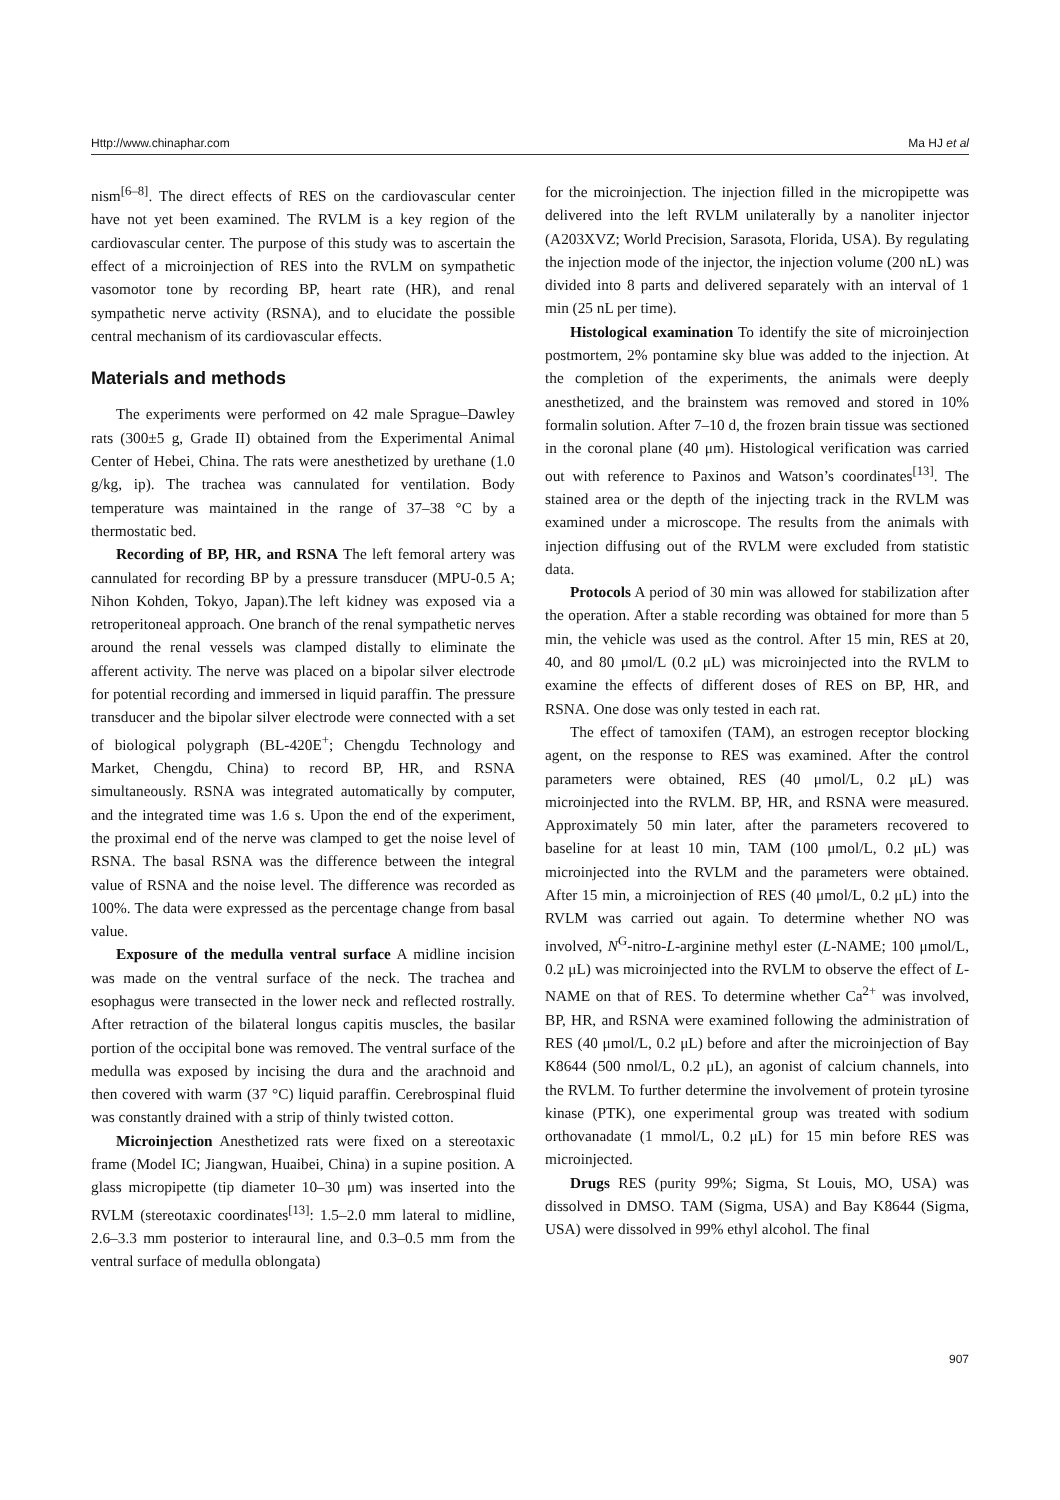Http://www.chinaphar.com Ma HJ et al
nism<sup>[6–8]</sup>. The direct effects of RES on the cardiovascular center have not yet been examined. The RVLM is a key region of the cardiovascular center. The purpose of this study was to ascertain the effect of a microinjection of RES into the RVLM on sympathetic vasomotor tone by recording BP, heart rate (HR), and renal sympathetic nerve activity (RSNA), and to elucidate the possible central mechanism of its cardiovascular effects.
Materials and methods
The experiments were performed on 42 male Sprague–Dawley rats (300±5 g, Grade II) obtained from the Experimental Animal Center of Hebei, China. The rats were anesthetized by urethane (1.0 g/kg, ip). The trachea was cannulated for ventilation. Body temperature was maintained in the range of 37–38 °C by a thermostatic bed.
Recording of BP, HR, and RSNA The left femoral artery was cannulated for recording BP by a pressure transducer (MPU-0.5 A; Nihon Kohden, Tokyo, Japan).The left kidney was exposed via a retroperitoneal approach. One branch of the renal sympathetic nerves around the renal vessels was clamped distally to eliminate the afferent activity. The nerve was placed on a bipolar silver electrode for potential recording and immersed in liquid paraffin. The pressure transducer and the bipolar silver electrode were connected with a set of biological polygraph (BL-420E<sup>+</sup>; Chengdu Technology and Market, Chengdu, China) to record BP, HR, and RSNA simultaneously. RSNA was integrated automatically by computer, and the integrated time was 1.6 s. Upon the end of the experiment, the proximal end of the nerve was clamped to get the noise level of RSNA. The basal RSNA was the difference between the integral value of RSNA and the noise level. The difference was recorded as 100%. The data were expressed as the percentage change from basal value.
Exposure of the medulla ventral surface A midline incision was made on the ventral surface of the neck. The trachea and esophagus were transected in the lower neck and reflected rostrally. After retraction of the bilateral longus capitis muscles, the basilar portion of the occipital bone was removed. The ventral surface of the medulla was exposed by incising the dura and the arachnoid and then covered with warm (37 °C) liquid paraffin. Cerebrospinal fluid was constantly drained with a strip of thinly twisted cotton.
Microinjection Anesthetized rats were fixed on a stereotaxic frame (Model IC; Jiangwan, Huaibei, China) in a supine position. A glass micropipette (tip diameter 10–30 μm) was inserted into the RVLM (stereotaxic coordinates<sup>[13]</sup>: 1.5–2.0 mm lateral to midline, 2.6–3.3 mm posterior to interaural line, and 0.3–0.5 mm from the ventral surface of medulla oblongata)
for the microinjection. The injection filled in the micropipette was delivered into the left RVLM unilaterally by a nanoliter injector (A203XVZ; World Precision, Sarasota, Florida, USA). By regulating the injection mode of the injector, the injection volume (200 nL) was divided into 8 parts and delivered separately with an interval of 1 min (25 nL per time).
Histological examination To identify the site of microinjection postmortem, 2% pontamine sky blue was added to the injection. At the completion of the experiments, the animals were deeply anesthetized, and the brainstem was removed and stored in 10% formalin solution. After 7–10 d, the frozen brain tissue was sectioned in the coronal plane (40 μm). Histological verification was carried out with reference to Paxinos and Watson’s coordinates<sup>[13]</sup>. The stained area or the depth of the injecting track in the RVLM was examined under a microscope. The results from the animals with injection diffusing out of the RVLM were excluded from statistic data.
Protocols A period of 30 min was allowed for stabilization after the operation. After a stable recording was obtained for more than 5 min, the vehicle was used as the control. After 15 min, RES at 20, 40, and 80 μmol/L (0.2 μL) was microinjected into the RVLM to examine the effects of different doses of RES on BP, HR, and RSNA. One dose was only tested in each rat.
The effect of tamoxifen (TAM), an estrogen receptor blocking agent, on the response to RES was examined. After the control parameters were obtained, RES (40 μmol/L, 0.2 μL) was microinjected into the RVLM. BP, HR, and RSNA were measured. Approximately 50 min later, after the parameters recovered to baseline for at least 10 min, TAM (100 μmol/L, 0.2 μL) was microinjected into the RVLM and the parameters were obtained. After 15 min, a microinjection of RES (40 μmol/L, 0.2 μL) into the RVLM was carried out again. To determine whether NO was involved, N<sup>G</sup>-nitro-L-arginine methyl ester (L-NAME; 100 μmol/L, 0.2 μL) was microinjected into the RVLM to observe the effect of L-NAME on that of RES. To determine whether Ca<sup>2+</sup> was involved, BP, HR, and RSNA were examined following the administration of RES (40 μmol/L, 0.2 μL) before and after the microinjection of Bay K8644 (500 nmol/L, 0.2 μL), an agonist of calcium channels, into the RVLM. To further determine the involvement of protein tyrosine kinase (PTK), one experimental group was treated with sodium orthovanadate (1 mmol/L, 0.2 μL) for 15 min before RES was microinjected.
Drugs RES (purity 99%; Sigma, St Louis, MO, USA) was dissolved in DMSO. TAM (Sigma, USA) and Bay K8644 (Sigma, USA) were dissolved in 99% ethyl alcohol. The final
907